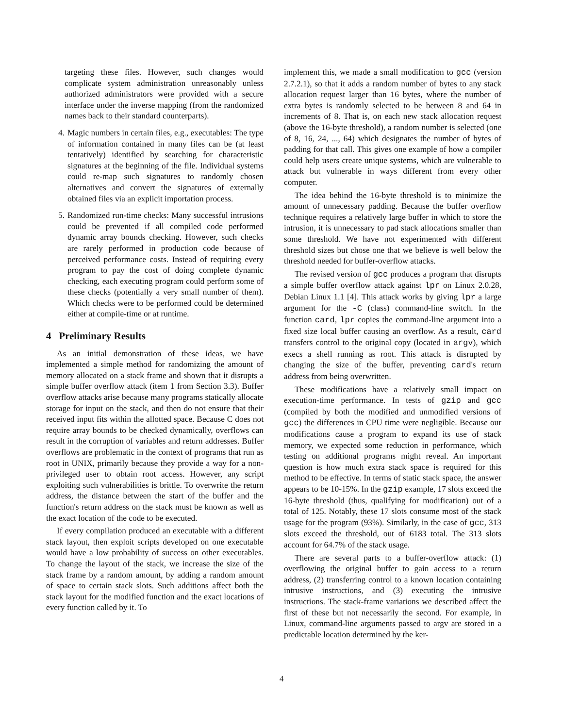targeting these files. However, such changes would complicate system administration unreasonably unless authorized administrators were provided with a secure interface under the inverse mapping (from the randomized names back to their standard counterparts).
4. Magic numbers in certain files, e.g., executables: The type of information contained in many files can be (at least tentatively) identified by searching for characteristic signatures at the beginning of the file. Individual systems could re-map such signatures to randomly chosen alternatives and convert the signatures of externally obtained files via an explicit importation process.
5. Randomized run-time checks: Many successful intrusions could be prevented if all compiled code performed dynamic array bounds checking. However, such checks are rarely performed in production code because of perceived performance costs. Instead of requiring every program to pay the cost of doing complete dynamic checking, each executing program could perform some of these checks (potentially a very small number of them). Which checks were to be performed could be determined either at compile-time or at runtime.
4 Preliminary Results
As an initial demonstration of these ideas, we have implemented a simple method for randomizing the amount of memory allocated on a stack frame and shown that it disrupts a simple buffer overflow attack (item 1 from Section 3.3). Buffer overflow attacks arise because many programs statically allocate storage for input on the stack, and then do not ensure that their received input fits within the allotted space. Because C does not require array bounds to be checked dynamically, overflows can result in the corruption of variables and return addresses. Buffer overflows are problematic in the context of programs that run as root in UNIX, primarily because they provide a way for a non-privileged user to obtain root access. However, any script exploiting such vulnerabilities is brittle. To overwrite the return address, the distance between the start of the buffer and the function's return address on the stack must be known as well as the exact location of the code to be executed.
If every compilation produced an executable with a different stack layout, then exploit scripts developed on one executable would have a low probability of success on other executables. To change the layout of the stack, we increase the size of the stack frame by a random amount, by adding a random amount of space to certain stack slots. Such additions affect both the stack layout for the modified function and the exact locations of every function called by it. To
implement this, we made a small modification to gcc (version 2.7.2.1), so that it adds a random number of bytes to any stack allocation request larger than 16 bytes, where the number of extra bytes is randomly selected to be between 8 and 64 in increments of 8. That is, on each new stack allocation request (above the 16-byte threshold), a random number is selected (one of 8, 16, 24, ..., 64) which designates the number of bytes of padding for that call. This gives one example of how a compiler could help users create unique systems, which are vulnerable to attack but vulnerable in ways different from every other computer.
The idea behind the 16-byte threshold is to minimize the amount of unnecessary padding. Because the buffer overflow technique requires a relatively large buffer in which to store the intrusion, it is unnecessary to pad stack allocations smaller than some threshold. We have not experimented with different threshold sizes but chose one that we believe is well below the threshold needed for buffer-overflow attacks.
The revised version of gcc produces a program that disrupts a simple buffer overflow attack against lpr on Linux 2.0.28, Debian Linux 1.1 [4]. This attack works by giving lpr a large argument for the -C (class) command-line switch. In the function card, lpr copies the command-line argument into a fixed size local buffer causing an overflow. As a result, card transfers control to the original copy (located in argv), which execs a shell running as root. This attack is disrupted by changing the size of the buffer, preventing card's return address from being overwritten.
These modifications have a relatively small impact on execution-time performance. In tests of gzip and gcc (compiled by both the modified and unmodified versions of gcc) the differences in CPU time were negligible. Because our modifications cause a program to expand its use of stack memory, we expected some reduction in performance, which testing on additional programs might reveal. An important question is how much extra stack space is required for this method to be effective. In terms of static stack space, the answer appears to be 10-15%. In the gzip example, 17 slots exceed the 16-byte threshold (thus, qualifying for modification) out of a total of 125. Notably, these 17 slots consume most of the stack usage for the program (93%). Similarly, in the case of gcc, 313 slots exceed the threshold, out of 6183 total. The 313 slots account for 64.7% of the stack usage.
There are several parts to a buffer-overflow attack: (1) overflowing the original buffer to gain access to a return address, (2) transferring control to a known location containing intrusive instructions, and (3) executing the intrusive instructions. The stack-frame variations we described affect the first of these but not necessarily the second. For example, in Linux, command-line arguments passed to argv are stored in a predictable location determined by the ker-
4